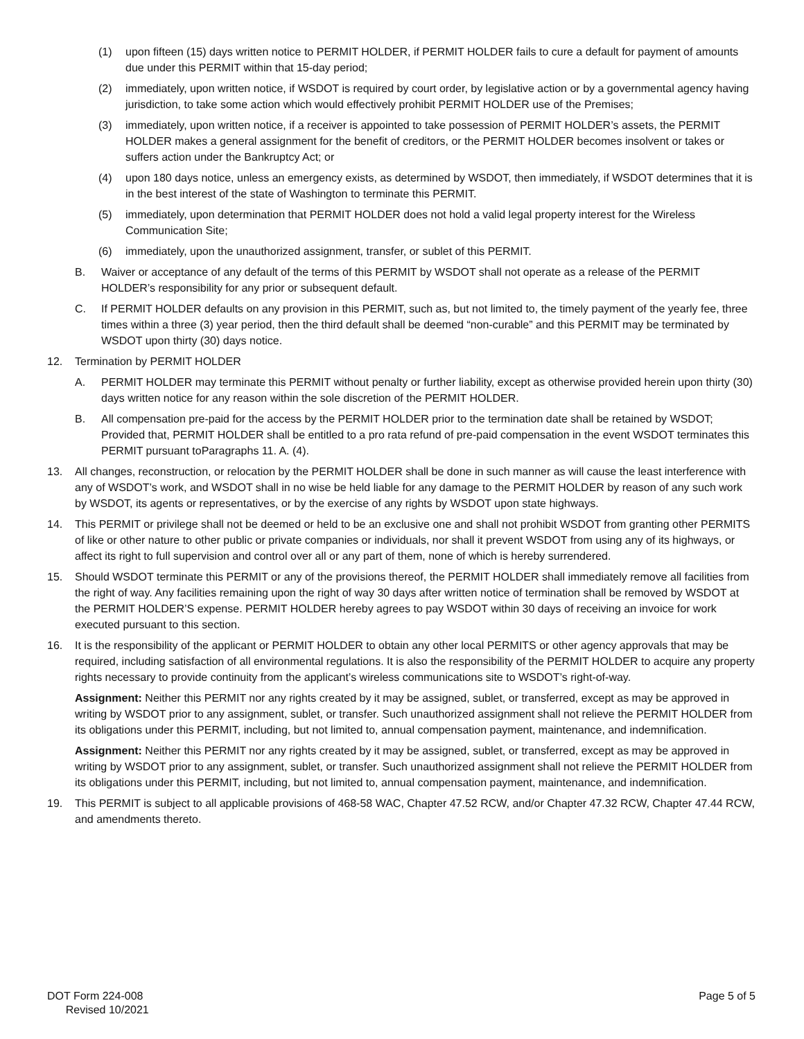(1) upon fifteen (15) days written notice to PERMIT HOLDER, if PERMIT HOLDER fails to cure a default for payment of amounts due under this PERMIT within that 15-day period;
(2) immediately, upon written notice, if WSDOT is required by court order, by legislative action or by a governmental agency having jurisdiction, to take some action which would effectively prohibit PERMIT HOLDER use of the Premises;
(3) immediately, upon written notice, if a receiver is appointed to take possession of PERMIT HOLDER’s assets, the PERMIT HOLDER makes a general assignment for the benefit of creditors, or the PERMIT HOLDER becomes insolvent or takes or suffers action under the Bankruptcy Act; or
(4) upon 180 days notice, unless an emergency exists, as determined by WSDOT, then immediately, if WSDOT determines that it is in the best interest of the state of Washington to terminate this PERMIT.
(5) immediately, upon determination that PERMIT HOLDER does not hold a valid legal property interest for the Wireless Communication Site;
(6) immediately, upon the unauthorized assignment, transfer, or sublet of this PERMIT.
B. Waiver or acceptance of any default of the terms of this PERMIT by WSDOT shall not operate as a release of the PERMIT HOLDER’s responsibility for any prior or subsequent default.
C. If PERMIT HOLDER defaults on any provision in this PERMIT, such as, but not limited to, the timely payment of the yearly fee, three times within a three (3) year period, then the third default shall be deemed “non-curable” and this PERMIT may be terminated by WSDOT upon thirty (30) days notice.
12. Termination by PERMIT HOLDER
A. PERMIT HOLDER may terminate this PERMIT without penalty or further liability, except as otherwise provided herein upon thirty (30) days written notice for any reason within the sole discretion of the PERMIT HOLDER.
B. All compensation pre-paid for the access by the PERMIT HOLDER prior to the termination date shall be retained by WSDOT; Provided that, PERMIT HOLDER shall be entitled to a pro rata refund of pre-paid compensation in the event WSDOT terminates this PERMIT pursuant toParagraphs 11. A. (4).
13. All changes, reconstruction, or relocation by the PERMIT HOLDER shall be done in such manner as will cause the least interference with any of WSDOT’s work, and WSDOT shall in no wise be held liable for any damage to the PERMIT HOLDER by reason of any such work by WSDOT, its agents or representatives, or by the exercise of any rights by WSDOT upon state highways.
14. This PERMIT or privilege shall not be deemed or held to be an exclusive one and shall not prohibit WSDOT from granting other PERMITS of like or other nature to other public or private companies or individuals, nor shall it prevent WSDOT from using any of its highways, or affect its right to full supervision and control over all or any part of them, none of which is hereby surrendered.
15. Should WSDOT terminate this PERMIT or any of the provisions thereof, the PERMIT HOLDER shall immediately remove all facilities from the right of way. Any facilities remaining upon the right of way 30 days after written notice of termination shall be removed by WSDOT at the PERMIT HOLDER’S expense. PERMIT HOLDER hereby agrees to pay WSDOT within 30 days of receiving an invoice for work executed pursuant to this section.
16. It is the responsibility of the applicant or PERMIT HOLDER to obtain any other local PERMITS or other agency approvals that may be required, including satisfaction of all environmental regulations. It is also the responsibility of the PERMIT HOLDER to acquire any property rights necessary to provide continuity from the applicant’s wireless communications site to WSDOT’s right-of-way.
Assignment: Neither this PERMIT nor any rights created by it may be assigned, sublet, or transferred, except as may be approved in writing by WSDOT prior to any assignment, sublet, or transfer. Such unauthorized assignment shall not relieve the PERMIT HOLDER from its obligations under this PERMIT, including, but not limited to, annual compensation payment, maintenance, and indemnification.
Assignment: Neither this PERMIT nor any rights created by it may be assigned, sublet, or transferred, except as may be approved in writing by WSDOT prior to any assignment, sublet, or transfer. Such unauthorized assignment shall not relieve the PERMIT HOLDER from its obligations under this PERMIT, including, but not limited to, annual compensation payment, maintenance, and indemnification.
19. This PERMIT is subject to all applicable provisions of 468-58 WAC, Chapter 47.52 RCW, and/or Chapter 47.32 RCW, Chapter 47.44 RCW, and amendments thereto.
DOT Form 224-008
Revised 10/2021
Page 5 of 5